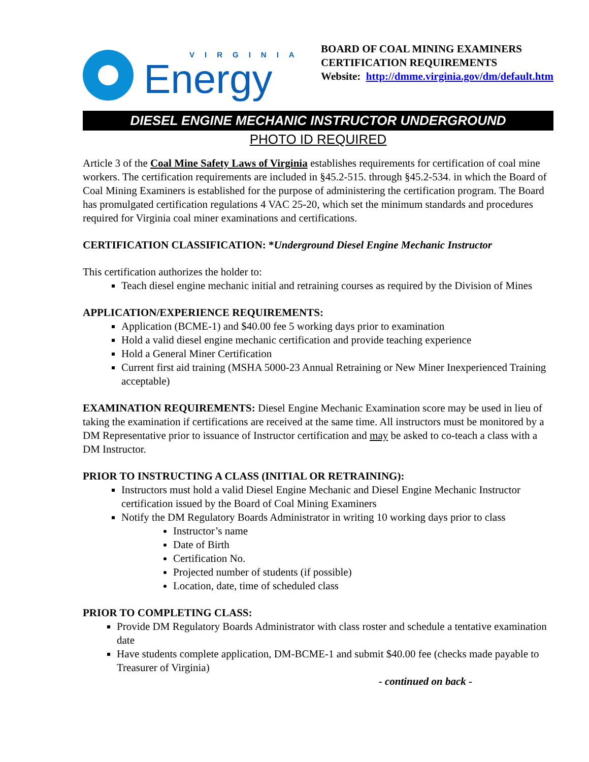VIRGINIA
Energy
BOARD OF COAL MINING EXAMINERS
CERTIFICATION REQUIREMENTS
Website: http://dmme.virginia.gov/dm/default.htm
DIESEL ENGINE MECHANIC INSTRUCTOR UNDERGROUND
PHOTO ID REQUIRED
Article 3 of the Coal Mine Safety Laws of Virginia establishes requirements for certification of coal mine workers. The certification requirements are included in §45.2-515. through §45.2-534. in which the Board of Coal Mining Examiners is established for the purpose of administering the certification program. The Board has promulgated certification regulations 4 VAC 25-20, which set the minimum standards and procedures required for Virginia coal miner examinations and certifications.
CERTIFICATION CLASSIFICATION: *Underground Diesel Engine Mechanic Instructor
This certification authorizes the holder to:
Teach diesel engine mechanic initial and retraining courses as required by the Division of Mines
APPLICATION/EXPERIENCE REQUIREMENTS:
Application (BCME-1) and $40.00 fee 5 working days prior to examination
Hold a valid diesel engine mechanic certification and provide teaching experience
Hold a General Miner Certification
Current first aid training (MSHA 5000-23 Annual Retraining or New Miner Inexperienced Training acceptable)
EXAMINATION REQUIREMENTS: Diesel Engine Mechanic Examination score may be used in lieu of taking the examination if certifications are received at the same time. All instructors must be monitored by a DM Representative prior to issuance of Instructor certification and may be asked to co-teach a class with a DM Instructor.
PRIOR TO INSTRUCTING A CLASS (INITIAL OR RETRAINING):
Instructors must hold a valid Diesel Engine Mechanic and Diesel Engine Mechanic Instructor certification issued by the Board of Coal Mining Examiners
Notify the DM Regulatory Boards Administrator in writing 10 working days prior to class
Instructor’s name
Date of Birth
Certification No.
Projected number of students (if possible)
Location, date, time of scheduled class
PRIOR TO COMPLETING CLASS:
Provide DM Regulatory Boards Administrator with class roster and schedule a tentative examination date
Have students complete application, DM-BCME-1 and submit $40.00 fee (checks made payable to Treasurer of Virginia)
- continued on back -